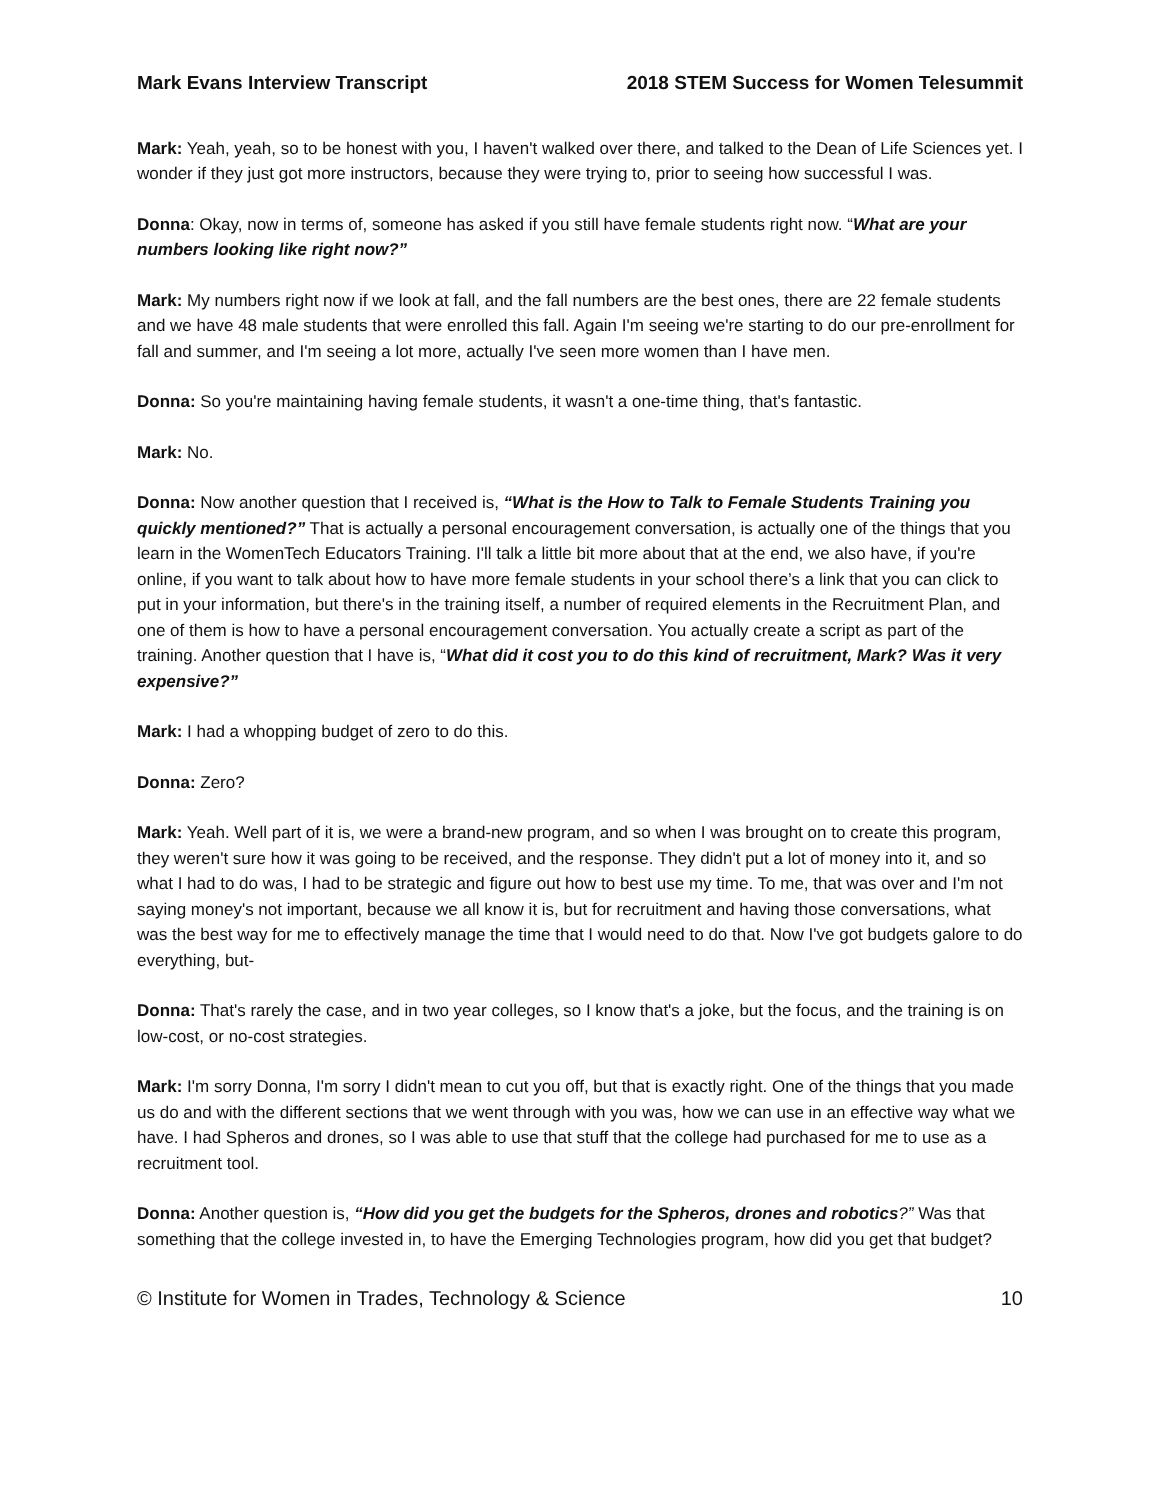Mark Evans Interview Transcript 2018 STEM Success for Women Telesummit
Mark: Yeah, yeah, so to be honest with you, I haven't walked over there, and talked to the Dean of Life Sciences yet. I wonder if they just got more instructors, because they were trying to, prior to seeing how successful I was.
Donna: Okay, now in terms of, someone has asked if you still have female students right now. “What are your numbers looking like right now?”
Mark: My numbers right now if we look at fall, and the fall numbers are the best ones, there are 22 female students and we have 48 male students that were enrolled this fall. Again I'm seeing we're starting to do our pre-enrollment for fall and summer, and I'm seeing a lot more, actually I've seen more women than I have men.
Donna: So you're maintaining having female students, it wasn't a one-time thing, that's fantastic.
Mark: No.
Donna: Now another question that I received is, “What is the How to Talk to Female Students Training you quickly mentioned?” That is actually a personal encouragement conversation, is actually one of the things that you learn in the WomenTech Educators Training. I'll talk a little bit more about that at the end, we also have, if you're online, if you want to talk about how to have more female students in your school there’s a link that you can click to put in your information, but there's in the training itself, a number of required elements in the Recruitment Plan, and one of them is how to have a personal encouragement conversation. You actually create a script as part of the training. Another question that I have is, “What did it cost you to do this kind of recruitment, Mark? Was it very expensive?”
Mark: I had a whopping budget of zero to do this.
Donna: Zero?
Mark: Yeah. Well part of it is, we were a brand-new program, and so when I was brought on to create this program, they weren't sure how it was going to be received, and the response. They didn't put a lot of money into it, and so what I had to do was, I had to be strategic and figure out how to best use my time. To me, that was over and I'm not saying money's not important, because we all know it is, but for recruitment and having those conversations, what was the best way for me to effectively manage the time that I would need to do that. Now I've got budgets galore to do everything, but-
Donna: That's rarely the case, and in two year colleges, so I know that's a joke, but the focus, and the training is on low-cost, or no-cost strategies.
Mark: I'm sorry Donna, I'm sorry I didn't mean to cut you off, but that is exactly right. One of the things that you made us do and with the different sections that we went through with you was, how we can use in an effective way what we have. I had Spheros and drones, so I was able to use that stuff that the college had purchased for me to use as a recruitment tool.
Donna: Another question is, “How did you get the budgets for the Spheros, drones and robotics?” Was that something that the college invested in, to have the Emerging Technologies program, how did you get that budget?
© Institute for Women in Trades, Technology & Science 10